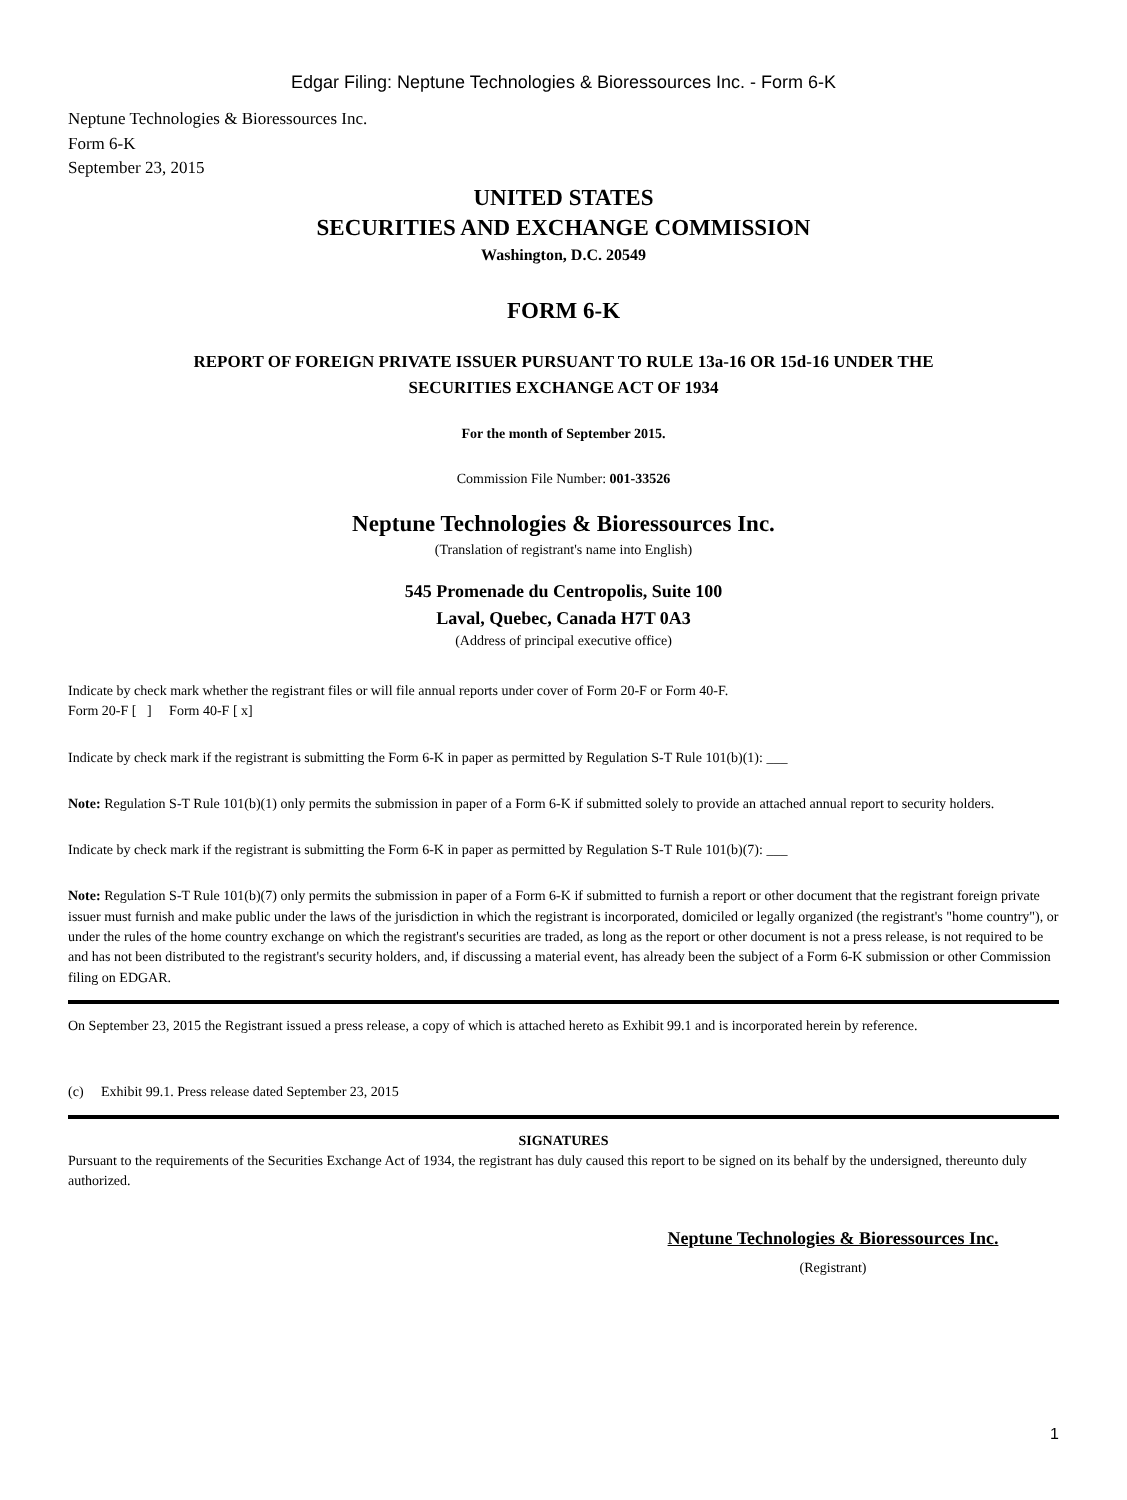Edgar Filing: Neptune Technologies & Bioressources Inc. - Form 6-K
Neptune Technologies & Bioressources Inc.
Form 6-K
September 23, 2015
UNITED STATES
SECURITIES AND EXCHANGE COMMISSION
Washington, D.C. 20549
FORM 6-K
REPORT OF FOREIGN PRIVATE ISSUER PURSUANT TO RULE 13a-16 OR 15d-16 UNDER THE
SECURITIES EXCHANGE ACT OF 1934
For the month of September 2015.
Commission File Number: 001-33526
Neptune Technologies & Bioressources Inc.
(Translation of registrant's name into English)
545 Promenade du Centropolis, Suite 100
Laval, Quebec, Canada H7T 0A3
(Address of principal executive office)
Indicate by check mark whether the registrant files or will file annual reports under cover of Form 20-F or Form 40-F.
Form 20-F [ ] Form 40-F [ x]
Indicate by check mark if the registrant is submitting the Form 6-K in paper as permitted by Regulation S-T Rule 101(b)(1): ___
Note: Regulation S-T Rule 101(b)(1) only permits the submission in paper of a Form 6-K if submitted solely to provide an attached annual report to security holders.
Indicate by check mark if the registrant is submitting the Form 6-K in paper as permitted by Regulation S-T Rule 101(b)(7): ___
Note: Regulation S-T Rule 101(b)(7) only permits the submission in paper of a Form 6-K if submitted to furnish a report or other document that the registrant foreign private issuer must furnish and make public under the laws of the jurisdiction in which the registrant is incorporated, domiciled or legally organized (the registrant's "home country"), or under the rules of the home country exchange on which the registrant's securities are traded, as long as the report or other document is not a press release, is not required to be and has not been distributed to the registrant's security holders, and, if discussing a material event, has already been the subject of a Form 6-K submission or other Commission filing on EDGAR.
On September 23, 2015 the Registrant issued a press release, a copy of which is attached hereto as Exhibit 99.1 and is incorporated herein by reference.
(c) Exhibit 99.1. Press release dated September 23, 2015
SIGNATURES
Pursuant to the requirements of the Securities Exchange Act of 1934, the registrant has duly caused this report to be signed on its behalf by the undersigned, thereunto duly authorized.
Neptune Technologies & Bioressources Inc.
(Registrant)
1